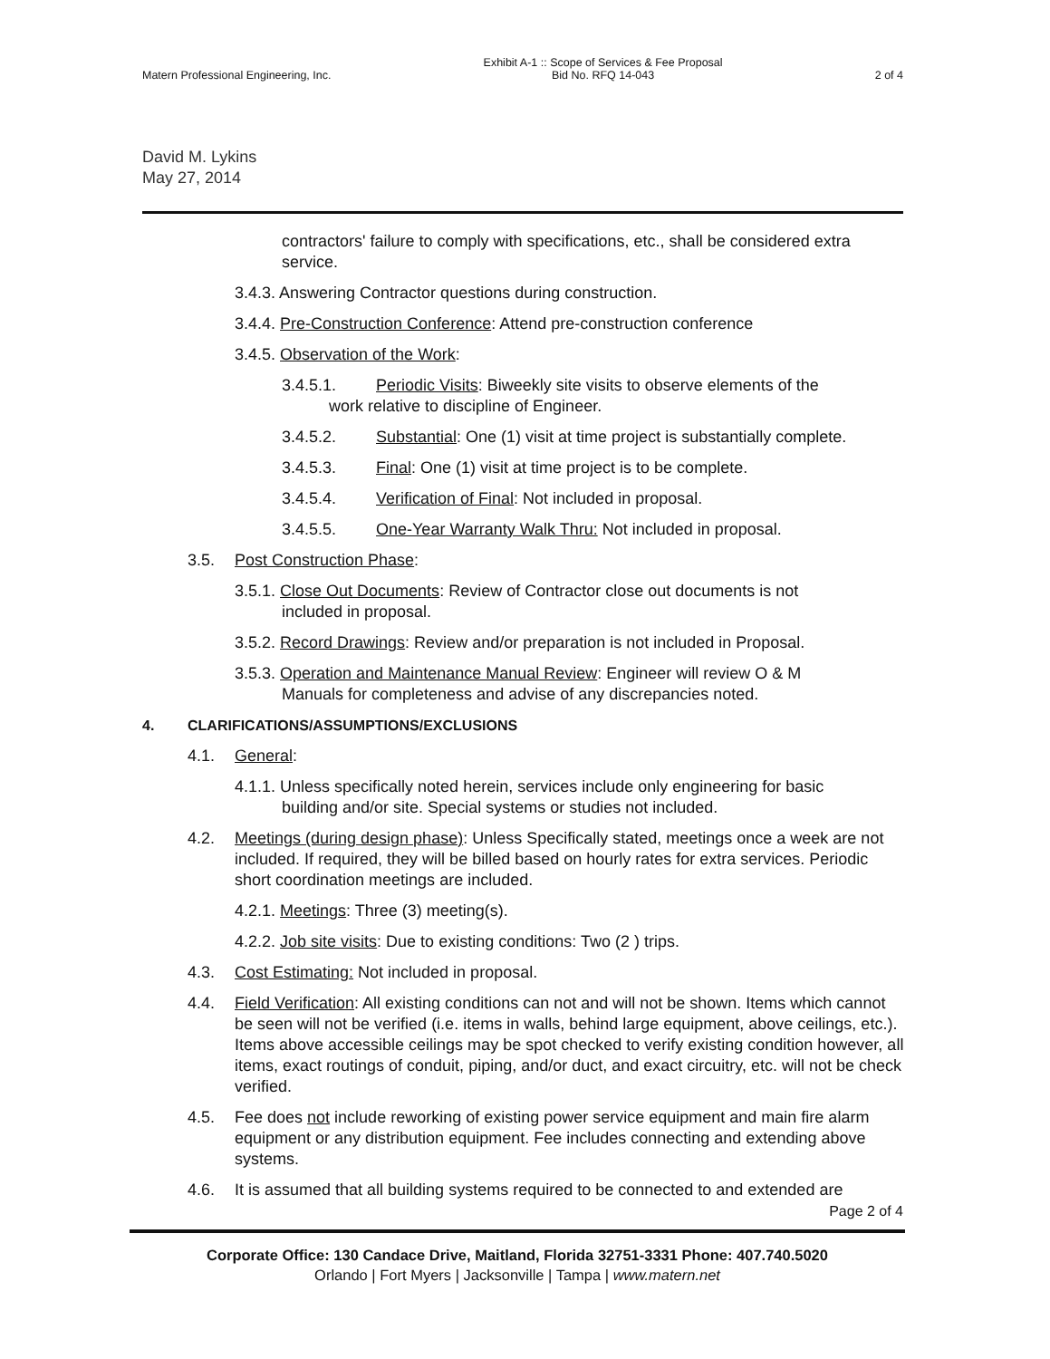Matern Professional Engineering, Inc.
Exhibit A-1 :: Scope of Services & Fee Proposal
Bid No. RFQ 14-043
2 of 4
David M. Lykins
May 27, 2014
contractors' failure to comply with specifications, etc., shall be considered extra service.
3.4.3. Answering Contractor questions during construction.
3.4.4. Pre-Construction Conference: Attend pre-construction conference
3.4.5. Observation of the Work:
3.4.5.1. Periodic Visits: Biweekly site visits to observe elements of the
work relative to discipline of Engineer.
3.4.5.2. Substantial: One (1) visit at time project is substantially complete.
3.4.5.3. Final: One (1) visit at time project is to be complete.
3.4.5.4. Verification of Final: Not included in proposal.
3.4.5.5. One-Year Warranty Walk Thru: Not included in proposal.
3.5. Post Construction Phase:
3.5.1. Close Out Documents: Review of Contractor close out documents is not
included in proposal.
3.5.2. Record Drawings: Review and/or preparation is not included in Proposal.
3.5.3. Operation and Maintenance Manual Review: Engineer will review O & M
Manuals for completeness and advise of any discrepancies noted.
4. CLARIFICATIONS/ASSUMPTIONS/EXCLUSIONS
4.1. General:
4.1.1. Unless specifically noted herein, services include only engineering for basic
building and/or site. Special systems or studies not included.
4.2. Meetings (during design phase): Unless Specifically stated, meetings once a week are not included. If required, they will be billed based on hourly rates for extra services. Periodic short coordination meetings are included.
4.2.1. Meetings: Three (3) meeting(s).
4.2.2. Job site visits: Due to existing conditions: Two (2 ) trips.
4.3. Cost Estimating: Not included in proposal.
4.4. Field Verification: All existing conditions can not and will not be shown. Items which cannot be seen will not be verified (i.e. items in walls, behind large equipment, above ceilings, etc.). Items above accessible ceilings may be spot checked to verify existing condition however, all items, exact routings of conduit, piping, and/or duct, and exact circuitry, etc. will not be check verified.
4.5. Fee does not include reworking of existing power service equipment and main fire alarm equipment or any distribution equipment. Fee includes connecting and extending above systems.
4.6. It is assumed that all building systems required to be connected to and extended are
Page 2 of 4
Corporate Office: 130 Candace Drive, Maitland, Florida 32751-3331 Phone: 407.740.5020
Orlando | Fort Myers | Jacksonville | Tampa | www.matern.net